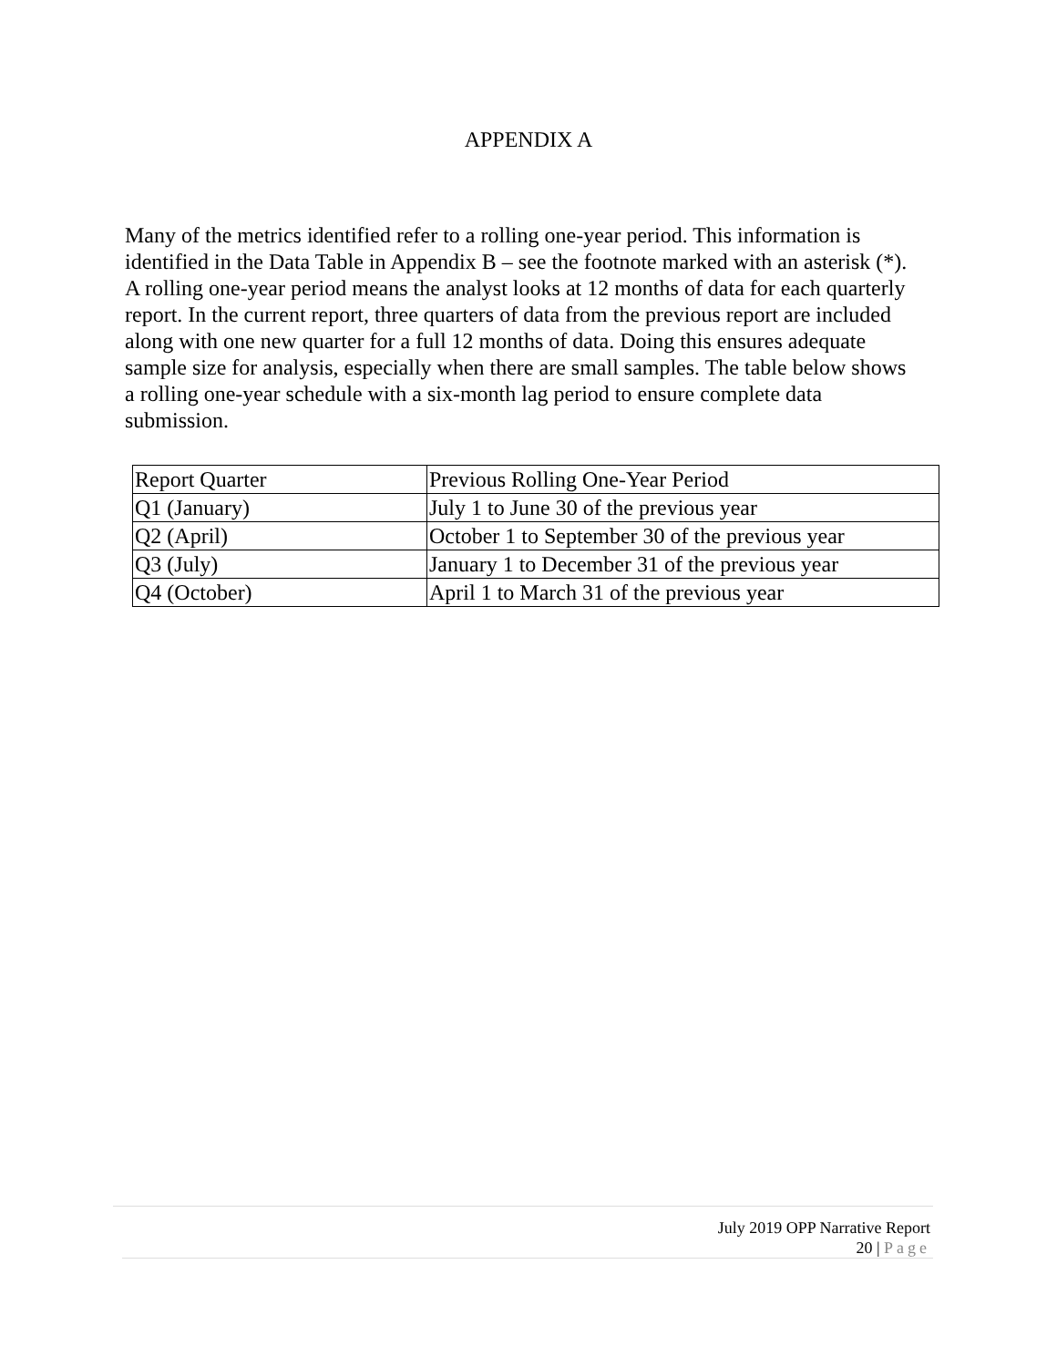APPENDIX A
Many of the metrics identified refer to a rolling one-year period. This information is identified in the Data Table in Appendix B – see the footnote marked with an asterisk (*). A rolling one-year period means the analyst looks at 12 months of data for each quarterly report. In the current report, three quarters of data from the previous report are included along with one new quarter for a full 12 months of data. Doing this ensures adequate sample size for analysis, especially when there are small samples. The table below shows a rolling one-year schedule with a six-month lag period to ensure complete data submission.
| Report Quarter | Previous Rolling One-Year Period |
| Q1 (January) | July 1 to June 30 of the previous year |
| Q2 (April) | October 1 to September 30 of the previous year |
| Q3 (July) | January 1 to December 31 of the previous year |
| Q4 (October) | April 1 to March 31 of the previous year |
July 2019 OPP Narrative Report
20 | Page